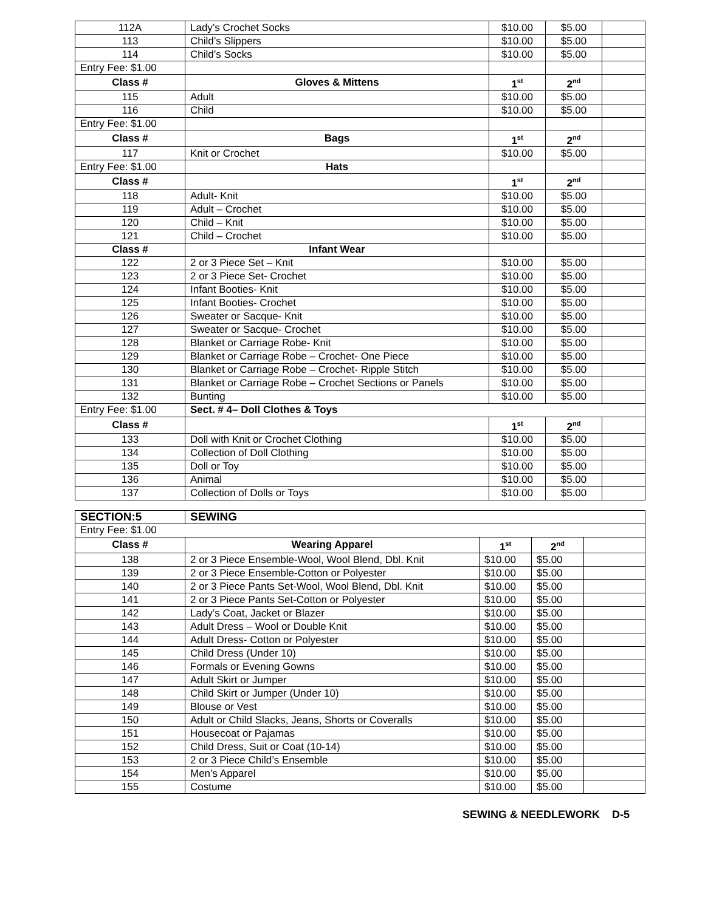| 112A | Lady’s Crochet Socks | $10.00 | $5.00 | |
| 113 | Child’s Slippers | $10.00 | $5.00 | |
| 114 | Child’s Socks | $10.00 | $5.00 | |
| Entry Fee: $1.00 | | | | |
| Class # | Gloves & Mittens | 1<sup>st</sup> | 2<sup>nd</sup> | |
| 115 | Adult | $10.00 | $5.00 | |
| 116 | Child | $10.00 | $5.00 | |
| Entry Fee: $1.00 | | | | |
| Class # | Bags | 1<sup>st</sup> | 2<sup>nd</sup> | |
| 117 | Knit or Crochet | $10.00 | $5.00 | |
| Entry Fee: $1.00 | Hats | | | |
| Class # | | 1<sup>st</sup> | 2<sup>nd</sup> | |
| 118 | Adult- Knit | $10.00 | $5.00 | |
| 119 | Adult – Crochet | $10.00 | $5.00 | |
| 120 | Child – Knit | $10.00 | $5.00 | |
| 121 | Child – Crochet | $10.00 | $5.00 | |
| Class # | Infant Wear | | | |
| 122 | 2 or 3 Piece Set – Knit | $10.00 | $5.00 | |
| 123 | 2 or 3 Piece Set- Crochet | $10.00 | $5.00 | |
| 124 | Infant Booties- Knit | $10.00 | $5.00 | |
| 125 | Infant Booties- Crochet | $10.00 | $5.00 | |
| 126 | Sweater or Sacque- Knit | $10.00 | $5.00 | |
| 127 | Sweater or Sacque- Crochet | $10.00 | $5.00 | |
| 128 | Blanket or Carriage Robe- Knit | $10.00 | $5.00 | |
| 129 | Blanket or Carriage Robe – Crochet- One Piece | $10.00 | $5.00 | |
| 130 | Blanket or Carriage Robe – Crochet- Ripple Stitch | $10.00 | $5.00 | |
| 131 | Blanket or Carriage Robe – Crochet Sections or Panels | $10.00 | $5.00 | |
| 132 | Bunting | $10.00 | $5.00 | |
| Entry Fee: $1.00 | Sect. # 4– Doll Clothes & Toys | | | |
| Class # | | 1<sup>st</sup> | 2<sup>nd</sup> | |
| 133 | Doll with Knit or Crochet Clothing | $10.00 | $5.00 | |
| 134 | Collection of Doll Clothing | $10.00 | $5.00 | |
| 135 | Doll or Toy | $10.00 | $5.00 | |
| 136 | Animal | $10.00 | $5.00 | |
| 137 | Collection of Dolls or Toys | $10.00 | $5.00 | |
| SECTION:5 | SEWING | | | |
| Entry Fee: $1.00 | | | | |
| Class # | Wearing Apparel | 1<sup>st</sup> | 2<sup>nd</sup> | |
| 138 | 2 or 3 Piece Ensemble-Wool, Wool Blend, Dbl. Knit | $10.00 | $5.00 | |
| 139 | 2 or 3 Piece Ensemble-Cotton or Polyester | $10.00 | $5.00 | |
| 140 | 2 or 3 Piece Pants Set-Wool, Wool Blend, Dbl. Knit | $10.00 | $5.00 | |
| 141 | 2 or 3 Piece Pants Set-Cotton or Polyester | $10.00 | $5.00 | |
| 142 | Lady’s Coat, Jacket or Blazer | $10.00 | $5.00 | |
| 143 | Adult Dress – Wool or Double Knit | $10.00 | $5.00 | |
| 144 | Adult Dress- Cotton or Polyester | $10.00 | $5.00 | |
| 145 | Child Dress (Under 10) | $10.00 | $5.00 | |
| 146 | Formals or Evening Gowns | $10.00 | $5.00 | |
| 147 | Adult Skirt or Jumper | $10.00 | $5.00 | |
| 148 | Child Skirt or Jumper (Under 10) | $10.00 | $5.00 | |
| 149 | Blouse or Vest | $10.00 | $5.00 | |
| 150 | Adult or Child Slacks, Jeans, Shorts or Coveralls | $10.00 | $5.00 | |
| 151 | Housecoat or Pajamas | $10.00 | $5.00 | |
| 152 | Child Dress, Suit or Coat (10-14) | $10.00 | $5.00 | |
| 153 | 2 or 3 Piece Child’s Ensemble | $10.00 | $5.00 | |
| 154 | Men’s Apparel | $10.00 | $5.00 | |
| 155 | Costume | $10.00 | $5.00 | |
SEWING & NEEDLEWORK D-5